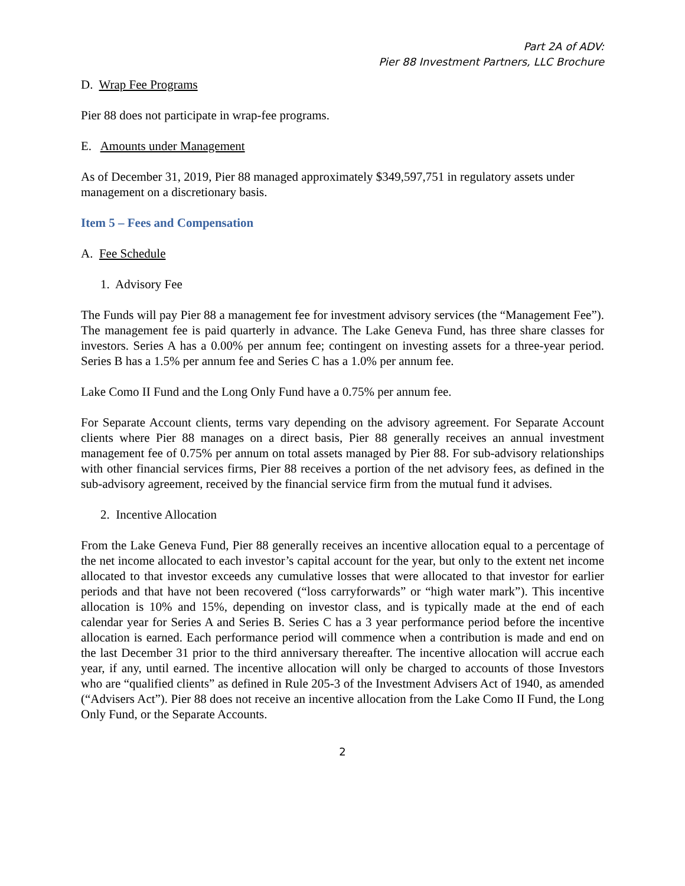Part 2A of ADV:
Pier 88 Investment Partners, LLC Brochure
D. Wrap Fee Programs
Pier 88 does not participate in wrap-fee programs.
E. Amounts under Management
As of December 31, 2019, Pier 88 managed approximately $349,597,751 in regulatory assets under management on a discretionary basis.
Item 5 – Fees and Compensation
A. Fee Schedule
1. Advisory Fee
The Funds will pay Pier 88 a management fee for investment advisory services (the “Management Fee”). The management fee is paid quarterly in advance. The Lake Geneva Fund, has three share classes for investors. Series A has a 0.00% per annum fee; contingent on investing assets for a three-year period. Series B has a 1.5% per annum fee and Series C has a 1.0% per annum fee.
Lake Como II Fund and the Long Only Fund have a 0.75% per annum fee.
For Separate Account clients, terms vary depending on the advisory agreement. For Separate Account clients where Pier 88 manages on a direct basis, Pier 88 generally receives an annual investment management fee of 0.75% per annum on total assets managed by Pier 88. For sub-advisory relationships with other financial services firms, Pier 88 receives a portion of the net advisory fees, as defined in the sub-advisory agreement, received by the financial service firm from the mutual fund it advises.
2. Incentive Allocation
From the Lake Geneva Fund, Pier 88 generally receives an incentive allocation equal to a percentage of the net income allocated to each investor’s capital account for the year, but only to the extent net income allocated to that investor exceeds any cumulative losses that were allocated to that investor for earlier periods and that have not been recovered (“loss carryforwards” or “high water mark”). This incentive allocation is 10% and 15%, depending on investor class, and is typically made at the end of each calendar year for Series A and Series B. Series C has a 3 year performance period before the incentive allocation is earned. Each performance period will commence when a contribution is made and end on the last December 31 prior to the third anniversary thereafter. The incentive allocation will accrue each year, if any, until earned. The incentive allocation will only be charged to accounts of those Investors who are “qualified clients” as defined in Rule 205-3 of the Investment Advisers Act of 1940, as amended (“Advisers Act”). Pier 88 does not receive an incentive allocation from the Lake Como II Fund, the Long Only Fund, or the Separate Accounts.
2